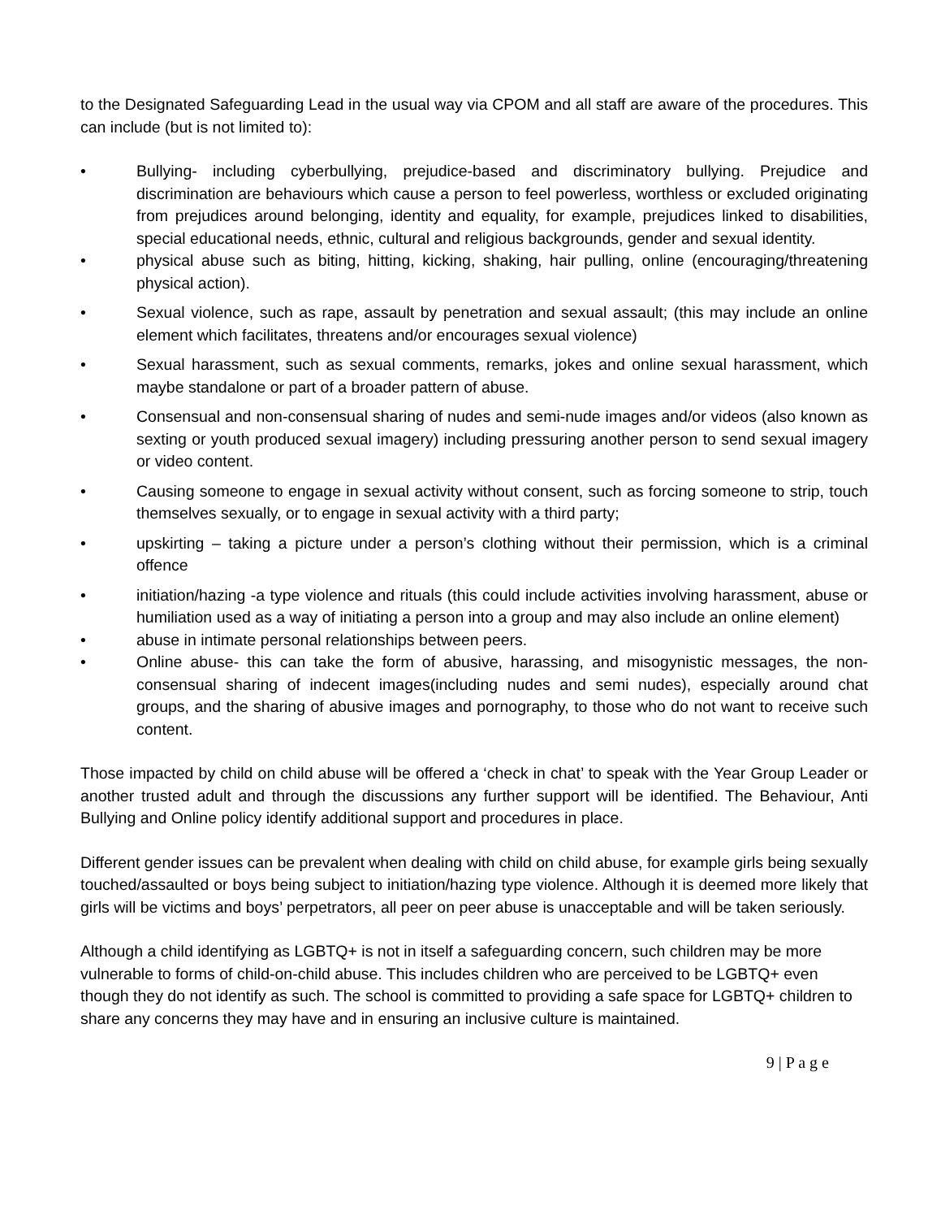to the Designated Safeguarding Lead in the usual way via CPOM and all staff are aware of the procedures. This can include (but is not limited to):
• Bullying- including cyberbullying, prejudice-based and discriminatory bullying. Prejudice and discrimination are behaviours which cause a person to feel powerless, worthless or excluded originating from prejudices around belonging, identity and equality, for example, prejudices linked to disabilities, special educational needs, ethnic, cultural and religious backgrounds, gender and sexual identity.
• physical abuse such as biting, hitting, kicking, shaking, hair pulling, online (encouraging/threatening physical action).
• Sexual violence, such as rape, assault by penetration and sexual assault; (this may include an online element which facilitates, threatens and/or encourages sexual violence)
• Sexual harassment, such as sexual comments, remarks, jokes and online sexual harassment, which maybe standalone or part of a broader pattern of abuse.
• Consensual and non-consensual sharing of nudes and semi-nude images and/or videos (also known as sexting or youth produced sexual imagery) including pressuring another person to send sexual imagery or video content.
• Causing someone to engage in sexual activity without consent, such as forcing someone to strip, touch themselves sexually, or to engage in sexual activity with a third party;
• upskirting – taking a picture under a person’s clothing without their permission, which is a criminal offence
• initiation/hazing -a type violence and rituals (this could include activities involving harassment, abuse or humiliation used as a way of initiating a person into a group and may also include an online element)
• abuse in intimate personal relationships between peers.
• Online abuse- this can take the form of abusive, harassing, and misogynistic messages, the non-consensual sharing of indecent images(including nudes and semi nudes), especially around chat groups, and the sharing of abusive images and pornography, to those who do not want to receive such content.
Those impacted by child on child abuse will be offered a ‘check in chat’ to speak with the Year Group Leader or another trusted adult and through the discussions any further support will be identified. The Behaviour, Anti Bullying and Online policy identify additional support and procedures in place.
Different gender issues can be prevalent when dealing with child on child abuse, for example girls being sexually touched/assaulted or boys being subject to initiation/hazing type violence. Although it is deemed more likely that girls will be victims and boys’ perpetrators, all peer on peer abuse is unacceptable and will be taken seriously.
Although a child identifying as LGBTQ+ is not in itself a safeguarding concern, such children may be more vulnerable to forms of child-on-child abuse. This includes children who are perceived to be LGBTQ+ even though they do not identify as such. The school is committed to providing a safe space for LGBTQ+ children to share any concerns they may have and in ensuring an inclusive culture is maintained.
9 | P a g e